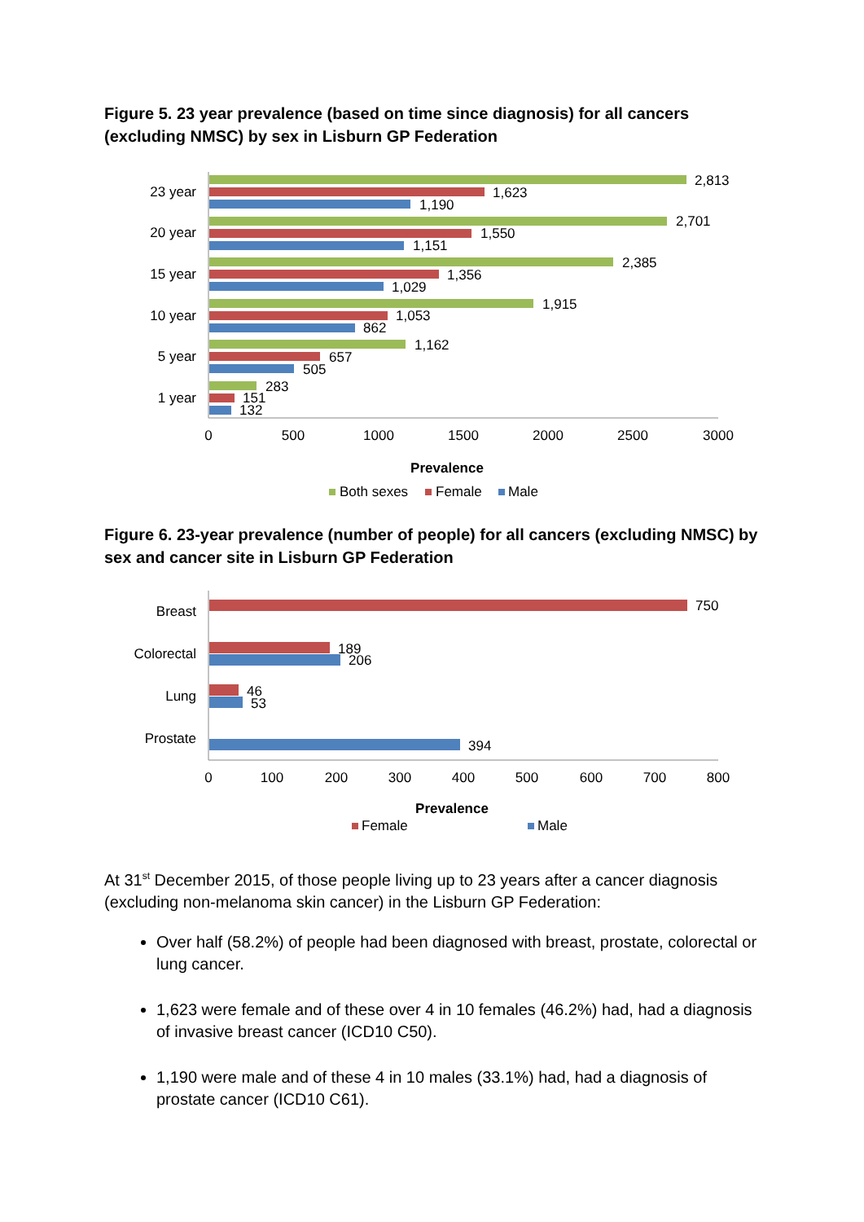Figure 5. 23 year prevalence (based on time since diagnosis) for all cancers (excluding NMSC) by sex in Lisburn GP Federation
23 year
20 year
15 year
10 year
5 year
1 year
2,813
1,623
1,190
2,701
1,550
1,151
2,385
1,356
1,029
1,915
1,053
862
1,162
657
505
283
151
132
0
500
1000
1500
2000
2500
3000
Prevalence
Both sexes
Female
Male
Figure 6. 23-year prevalence (number of people) for all cancers (excluding NMSC) by sex and cancer site in Lisburn GP Federation
Breast
Colorectal
Lung
Prostate
750
189
206
46
53
394
0
100
200
300
400
500
600
700
800
Prevalence
Female
Male
At 31<sup>st</sup> December 2015, of those people living up to 23 years after a cancer diagnosis (excluding non-melanoma skin cancer) in the Lisburn GP Federation:
Over half (58.2%) of people had been diagnosed with breast, prostate, colorectal or lung cancer.
1,623 were female and of these over 4 in 10 females (46.2%) had, had a diagnosis of invasive breast cancer (ICD10 C50).
1,190 were male and of these 4 in 10 males (33.1%) had, had a diagnosis of prostate cancer (ICD10 C61).